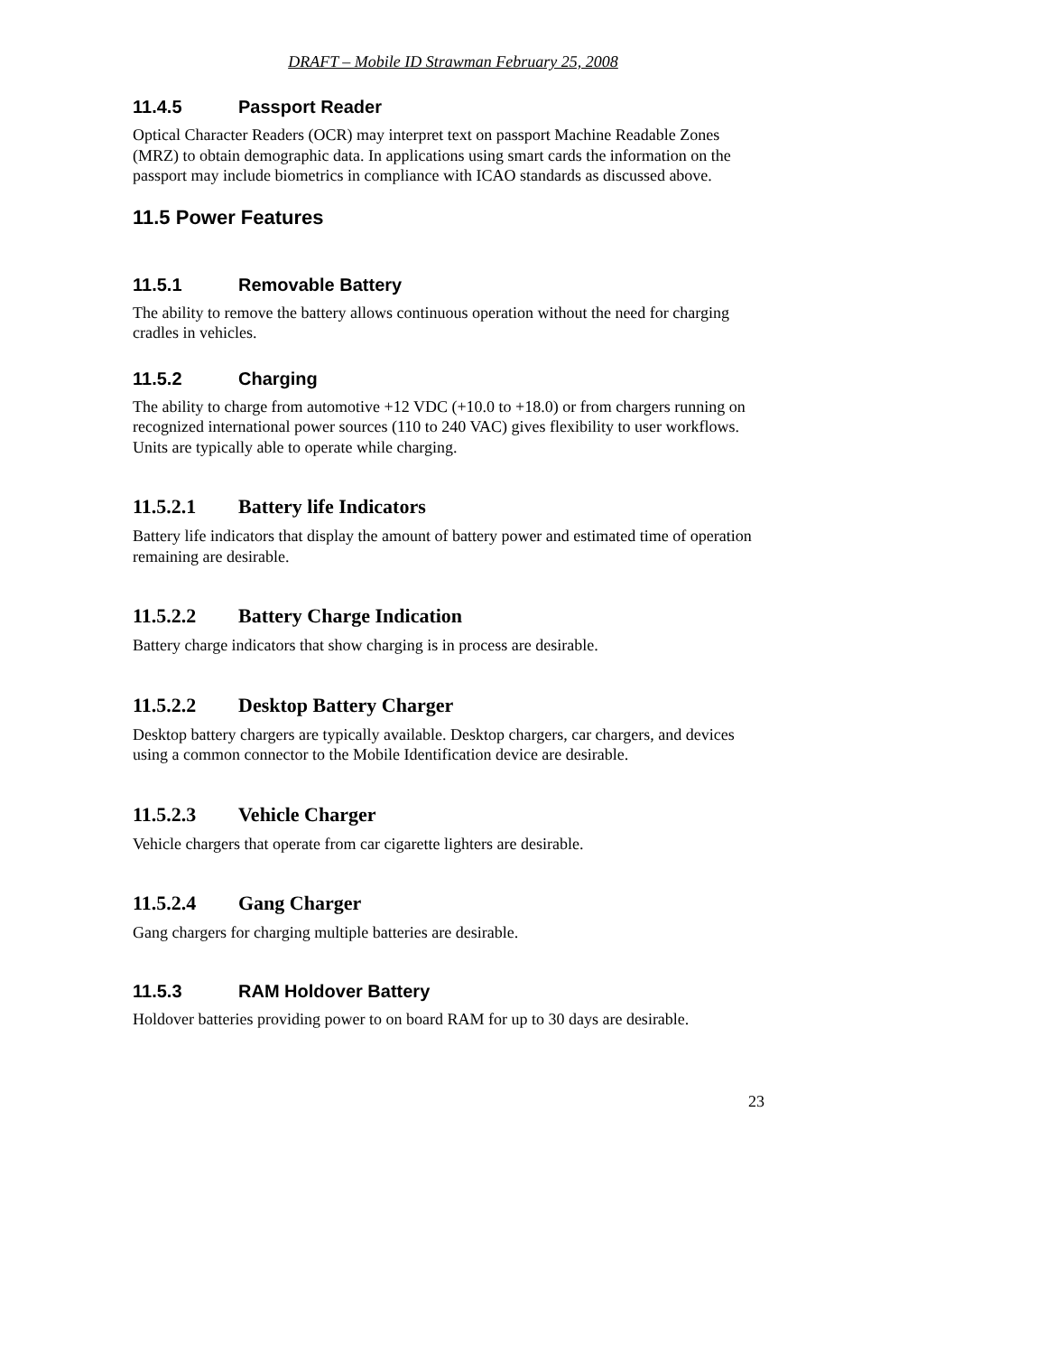DRAFT – Mobile ID Strawman February 25, 2008
11.4.5 Passport Reader
Optical Character Readers (OCR) may interpret text on passport Machine Readable Zones (MRZ) to obtain demographic data. In applications using smart cards the information on the passport may include biometrics in compliance with ICAO standards as discussed above.
11.5 Power Features
11.5.1 Removable Battery
The ability to remove the battery allows continuous operation without the need for charging cradles in vehicles.
11.5.2 Charging
The ability to charge from automotive +12 VDC (+10.0 to +18.0) or from chargers running on recognized international power sources (110 to 240 VAC) gives flexibility to user workflows. Units are typically able to operate while charging.
11.5.2.1 Battery life Indicators
Battery life indicators that display the amount of battery power and estimated time of operation remaining are desirable.
11.5.2.2 Battery Charge Indication
Battery charge indicators that show charging is in process are desirable.
11.5.2.2 Desktop Battery Charger
Desktop battery chargers are typically available. Desktop chargers, car chargers, and devices using a common connector to the Mobile Identification device are desirable.
11.5.2.3 Vehicle Charger
Vehicle chargers that operate from car cigarette lighters are desirable.
11.5.2.4 Gang Charger
Gang chargers for charging multiple batteries are desirable.
11.5.3 RAM Holdover Battery
Holdover batteries providing power to on board RAM for up to 30 days are desirable.
23